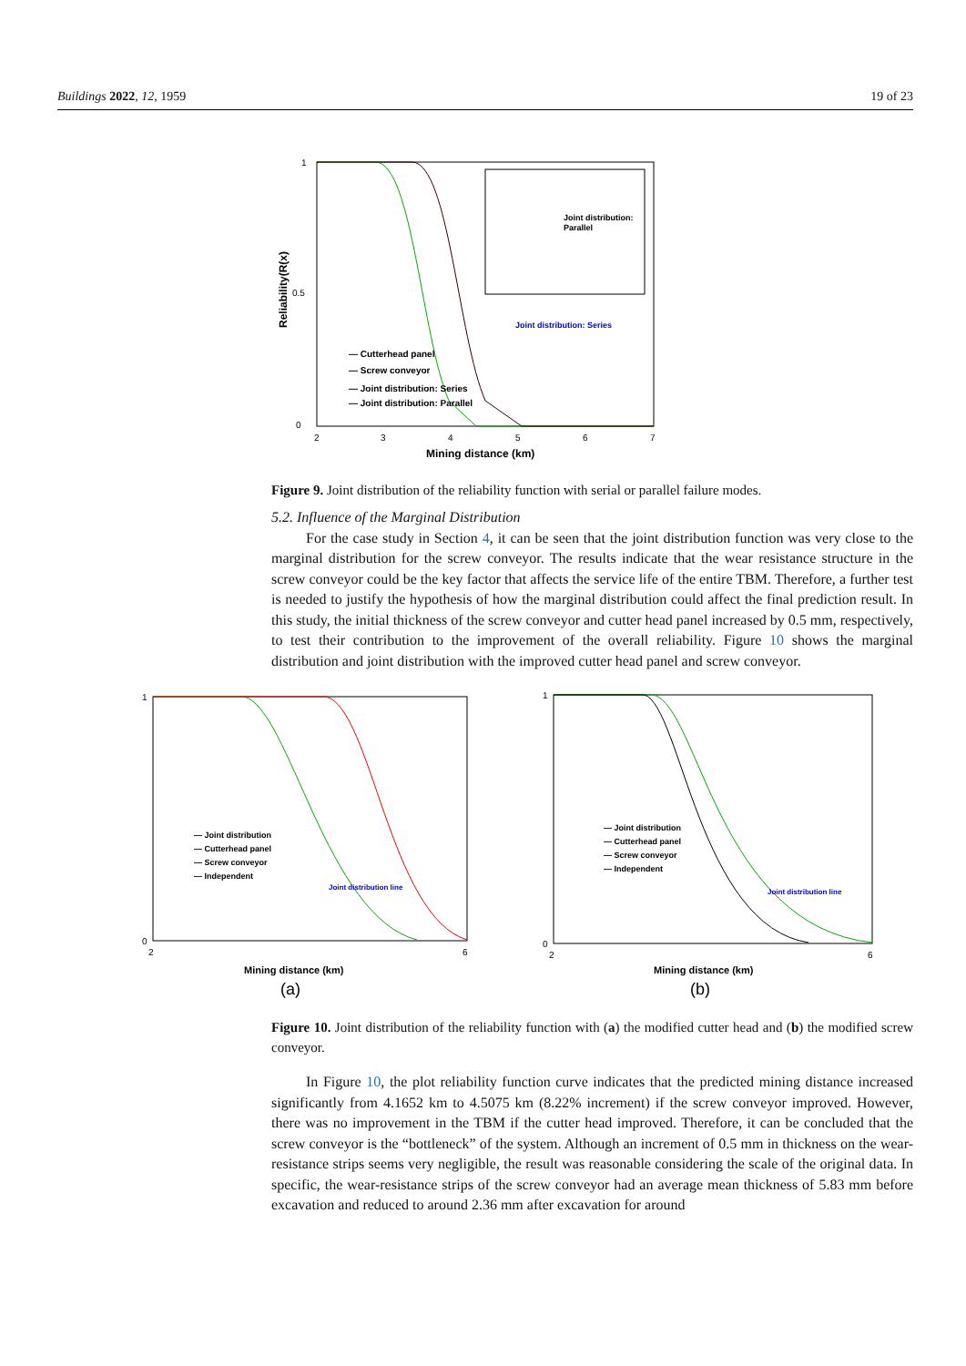Buildings 2022, 12, 1959 19 of 23
1
0
0.5
2
3
4
5
6
7
Mining distance (km)
Reliability(R(x)
Joint distribution:
Parallel
Joint distribution: Series
— Cutterhead panel
— Screw conveyor
— Joint distribution: Series
— Joint distribution: Parallel
Figure 9. Joint distribution of the reliability function with serial or parallel failure modes.
5.2. Influence of the Marginal Distribution
For the case study in Section 4, it can be seen that the joint distribution function was very close to the marginal distribution for the screw conveyor. The results indicate that the wear resistance structure in the screw conveyor could be the key factor that affects the service life of the entire TBM. Therefore, a further test is needed to justify the hypothesis of how the marginal distribution could affect the final prediction result. In this study, the initial thickness of the screw conveyor and cutter head panel increased by 0.5 mm, respectively, to test their contribution to the improvement of the overall reliability. Figure 10 shows the marginal distribution and joint distribution with the improved cutter head panel and screw conveyor.
1
0
— Joint distribution
— Cutterhead panel
— Screw conveyor
— Independent
Joint distribution line
2
6
Mining distance (km)
(a)
1
0
— Joint distribution
— Cutterhead panel
— Screw conveyor
— Independent
Joint distribution line
2
6
Mining distance (km)
(b)
Figure 10. Joint distribution of the reliability function with (a) the modified cutter head and (b) the modified screw conveyor.
In Figure 10, the plot reliability function curve indicates that the predicted mining distance increased significantly from 4.1652 km to 4.5075 km (8.22% increment) if the screw conveyor improved. However, there was no improvement in the TBM if the cutter head improved. Therefore, it can be concluded that the screw conveyor is the “bottleneck” of the system. Although an increment of 0.5 mm in thickness on the wear-resistance strips seems very negligible, the result was reasonable considering the scale of the original data. In specific, the wear-resistance strips of the screw conveyor had an average mean thickness of 5.83 mm before excavation and reduced to around 2.36 mm after excavation for around